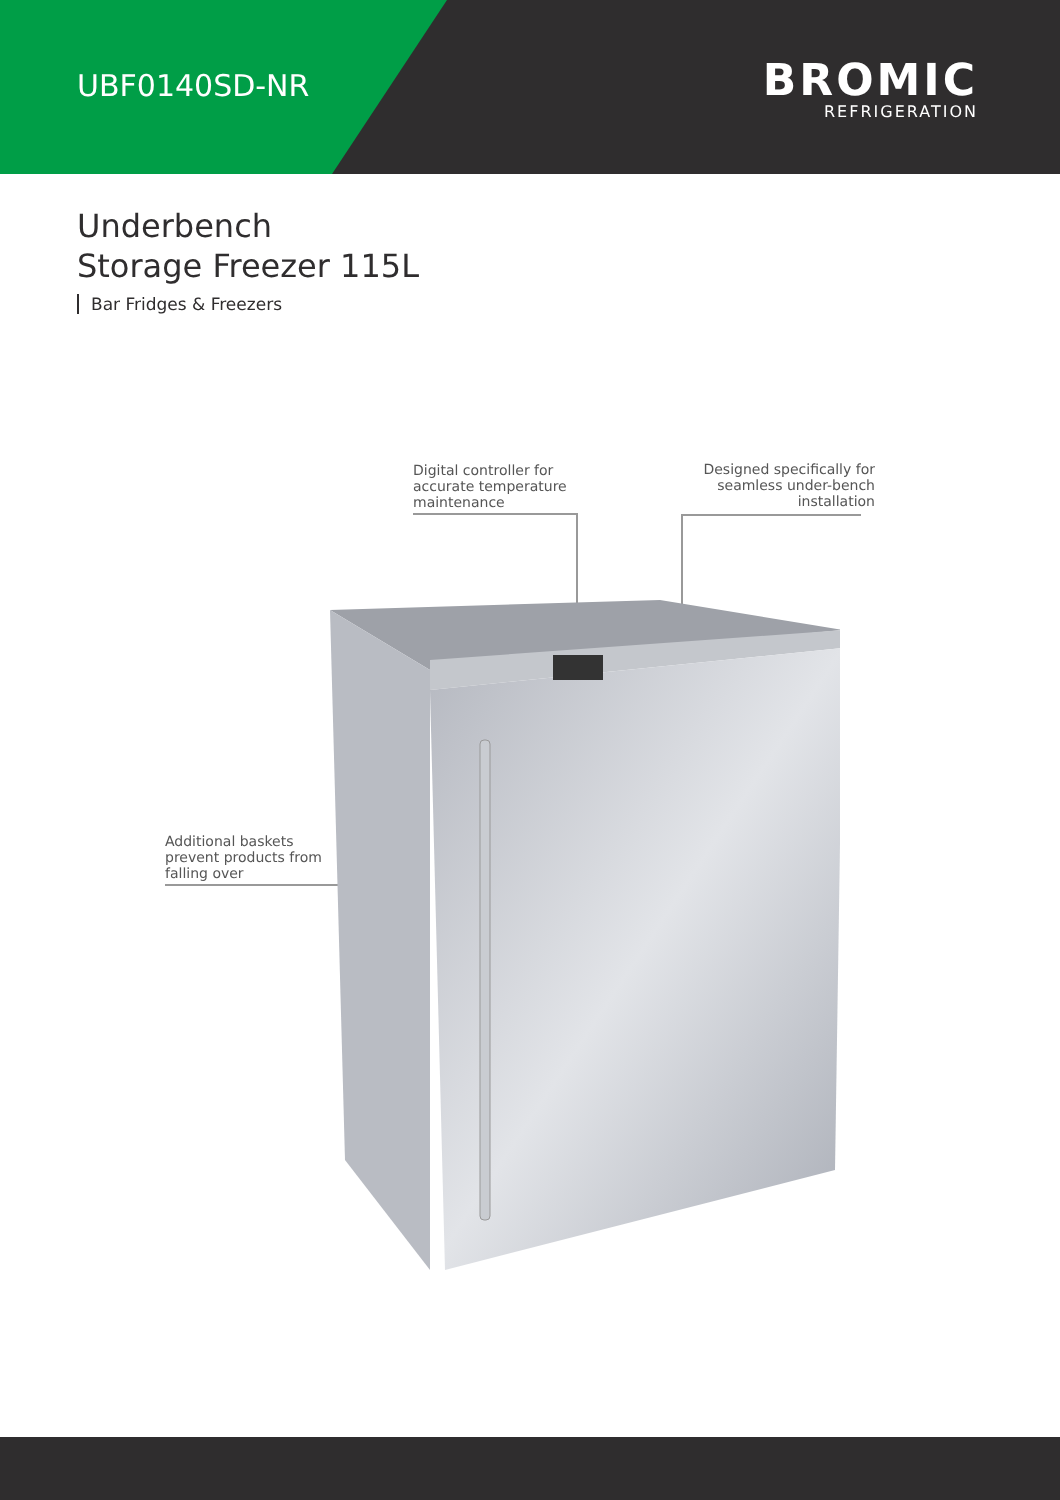UBF0140SD-NR
BROMIC
REFRIGERATION
Underbench
Storage Freezer 115L
Bar Fridges & Freezers
Digital controller for
accurate temperature
maintenance
Designed specifically for
seamless under-bench
installation
Additional baskets
prevent products from
falling over